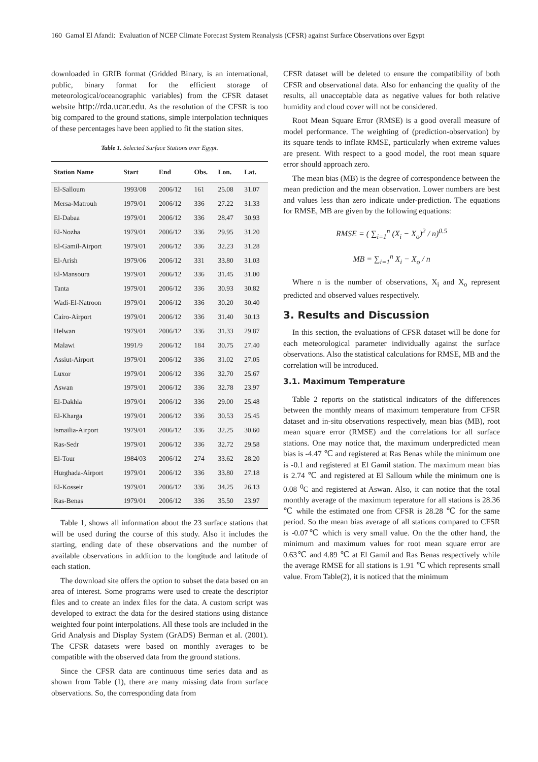160 Gamal El Afandi: Evaluation of NCEP Climate Forecast System Reanalysis (CFSR) against Surface Observations over Egypt
downloaded in GRIB format (Gridded Binary, is an international, public, binary format for the efficient storage of meteorological/oceanographic variables) from the CFSR dataset website http://rda.ucar.edu. As the resolution of the CFSR is too big compared to the ground stations, simple interpolation techniques of these percentages have been applied to fit the station sites.
Table 1. Selected Surface Stations over Egypt.
| Station Name | Start | End | Obs. | Lon. | Lat. |
| --- | --- | --- | --- | --- | --- |
| El-Salloum | 1993/08 | 2006/12 | 161 | 25.08 | 31.07 |
| Mersa-Matrouh | 1979/01 | 2006/12 | 336 | 27.22 | 31.33 |
| El-Dabaa | 1979/01 | 2006/12 | 336 | 28.47 | 30.93 |
| El-Nozha | 1979/01 | 2006/12 | 336 | 29.95 | 31.20 |
| El-Gamil-Airport | 1979/01 | 2006/12 | 336 | 32.23 | 31.28 |
| El-Arish | 1979/06 | 2006/12 | 331 | 33.80 | 31.03 |
| El-Mansoura | 1979/01 | 2006/12 | 336 | 31.45 | 31.00 |
| Tanta | 1979/01 | 2006/12 | 336 | 30.93 | 30.82 |
| Wadi-El-Natroon | 1979/01 | 2006/12 | 336 | 30.20 | 30.40 |
| Cairo-Airport | 1979/01 | 2006/12 | 336 | 31.40 | 30.13 |
| Helwan | 1979/01 | 2006/12 | 336 | 31.33 | 29.87 |
| Malawi | 1991/9 | 2006/12 | 184 | 30.75 | 27.40 |
| Assiut-Airport | 1979/01 | 2006/12 | 336 | 31.02 | 27.05 |
| Luxor | 1979/01 | 2006/12 | 336 | 32.70 | 25.67 |
| Aswan | 1979/01 | 2006/12 | 336 | 32.78 | 23.97 |
| El-Dakhla | 1979/01 | 2006/12 | 336 | 29.00 | 25.48 |
| El-Kharga | 1979/01 | 2006/12 | 336 | 30.53 | 25.45 |
| Ismailia-Airport | 1979/01 | 2006/12 | 336 | 32.25 | 30.60 |
| Ras-Sedr | 1979/01 | 2006/12 | 336 | 32.72 | 29.58 |
| El-Tour | 1984/03 | 2006/12 | 274 | 33.62 | 28.20 |
| Hurghada-Airport | 1979/01 | 2006/12 | 336 | 33.80 | 27.18 |
| El-Kosseir | 1979/01 | 2006/12 | 336 | 34.25 | 26.13 |
| Ras-Benas | 1979/01 | 2006/12 | 336 | 35.50 | 23.97 |
Table 1, shows all information about the 23 surface stations that will be used during the course of this study. Also it includes the starting, ending date of these observations and the number of available observations in addition to the longitude and latitude of each station.
The download site offers the option to subset the data based on an area of interest. Some programs were used to create the descriptor files and to create an index files for the data. A custom script was developed to extract the data for the desired stations using distance weighted four point interpolations. All these tools are included in the Grid Analysis and Display System (GrADS) Berman et al. (2001). The CFSR datasets were based on monthly averages to be compatible with the observed data from the ground stations.
Since the CFSR data are continuous time series data and as shown from Table (1), there are many missing data from surface observations. So, the corresponding data from
CFSR dataset will be deleted to ensure the compatibility of both CFSR and observational data. Also for enhancing the quality of the results, all unacceptable data as negative values for both relative humidity and cloud cover will not be considered.
Root Mean Square Error (RMSE) is a good overall measure of model performance. The weighting of (prediction-observation) by its square tends to inflate RMSE, particularly when extreme values are present. With respect to a good model, the root mean square error should approach zero.
The mean bias (MB) is the degree of correspondence between the mean prediction and the mean observation. Lower numbers are best and values less than zero indicate under-prediction. The equations for RMSE, MB are given by the following equations:
RMSE = ( ∑<sub>i=1</sub><sup>n</sup> (X<sub>i</sub> − X<sub>o</sub>)<sup>2</sup> / n)<sup>0.5</sup>
MB = ∑<sub>i=1</sub><sup>n</sup> X<sub>i</sub> − X<sub>o</sub> / n
Where n is the number of observations, X<sub>i</sub> and X<sub>o</sub> represent predicted and observed values respectively.
3. Results and Discussion
In this section, the evaluations of CFSR dataset will be done for each meteorological parameter individually against the surface observations. Also the statistical calculations for RMSE, MB and the correlation will be introduced.
3.1. Maximum Temperature
Table 2 reports on the statistical indicators of the differences between the monthly means of maximum temperature from CFSR dataset and in-situ observations respectively, mean bias (MB), root mean square error (RMSE) and the correlations for all surface stations. One may notice that, the maximum underpredicted mean bias is -4.47 ℃ and registered at Ras Benas while the minimum one is -0.1 and registered at El Gamil station. The maximum mean bias is 2.74 ℃ and registered at El Salloum while the minimum one is 0.08 <sup>0</sup>C and registered at Aswan. Also, it can notice that the total monthly average of the maximum teperature for all stations is 28.36 ℃ while the estimated one from CFSR is 28.28 ℃ for the same period. So the mean bias average of all stations compared to CFSR is -0.07℃ which is very small value. On the the other hand, the minimum and maximum values for root mean square error are 0.63℃ and 4.89 ℃ at El Gamil and Ras Benas respectively while the average RMSE for all stations is 1.91 ℃ which represents small value. From Table(2), it is noticed that the minimum